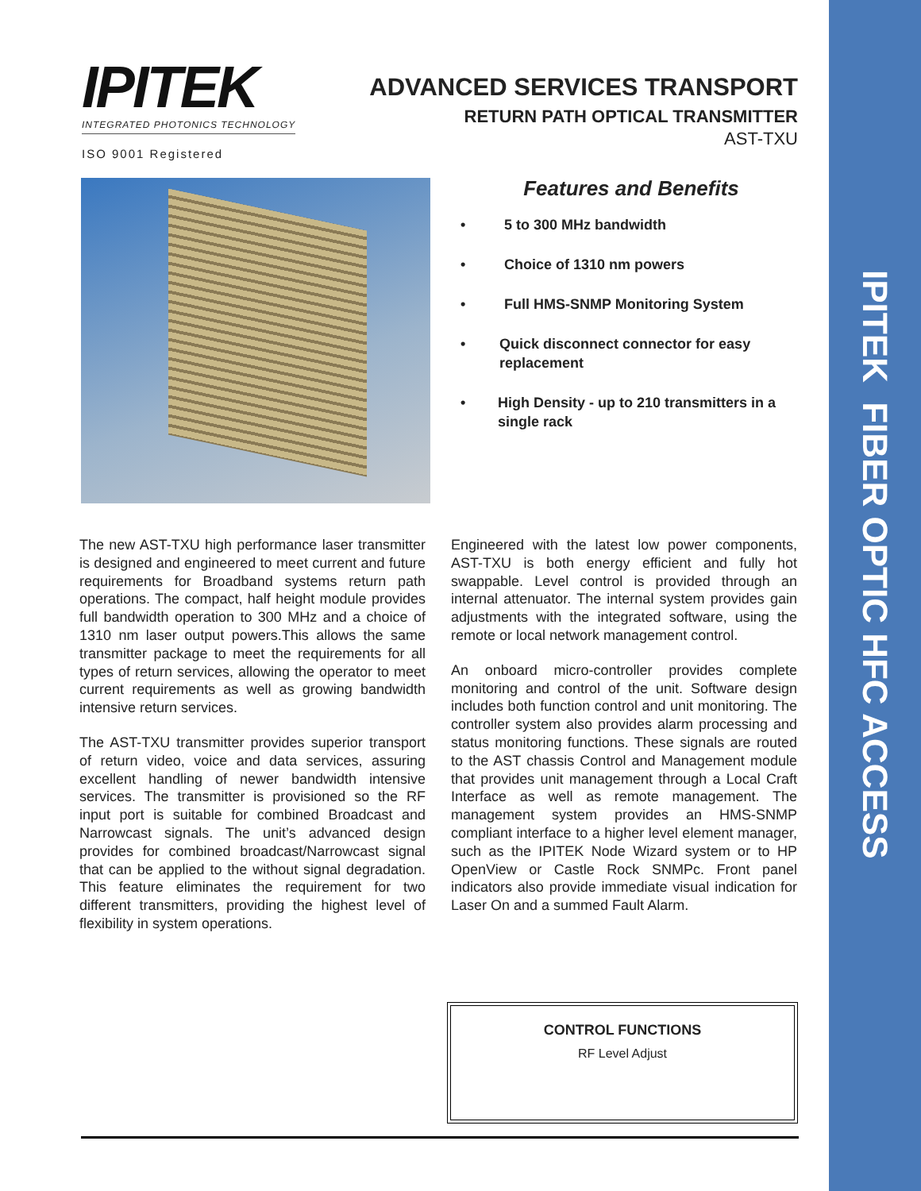IPITEK FIBER OPTIC HFC ACCESS
IPITEK
INTEGRATED PHOTONICS TECHNOLOGY
ISO 9001 Registered
ADVANCED SERVICES TRANSPORT
RETURN PATH OPTICAL TRANSMITTER
AST-TXU
Features and Benefits
• 5 to 300 MHz bandwidth
• Choice of 1310 nm powers
• Full HMS-SNMP Monitoring System
• Quick disconnect connector for easy replacement
• High Density - up to 210 transmitters in a single rack
The new AST-TXU high performance laser transmitter is designed and engineered to meet current and future requirements for Broadband systems return path operations. The compact, half height module provides full bandwidth operation to 300 MHz and a choice of 1310 nm laser output powers.This allows the same transmitter package to meet the requirements for all types of return services, allowing the operator to meet current requirements as well as growing bandwidth intensive return services.
The AST-TXU transmitter provides superior transport of return video, voice and data services, assuring excellent handling of newer bandwidth intensive services. The transmitter is provisioned so the RF input port is suitable for combined Broadcast and Narrowcast signals. The unit’s advanced design provides for combined broadcast/Narrowcast signal that can be applied to the without signal degradation. This feature eliminates the requirement for two different transmitters, providing the highest level of flexibility in system operations.
Engineered with the latest low power components, AST-TXU is both energy efficient and fully hot swappable. Level control is provided through an internal attenuator. The internal system provides gain adjustments with the integrated software, using the remote or local network management control.
An onboard micro-controller provides complete monitoring and control of the unit. Software design includes both function control and unit monitoring. The controller system also provides alarm processing and status monitoring functions. These signals are routed to the AST chassis Control and Management module that provides unit management through a Local Craft Interface as well as remote management. The management system provides an HMS-SNMP compliant interface to a higher level element manager, such as the IPITEK Node Wizard system or to HP OpenView or Castle Rock SNMPc. Front panel indicators also provide immediate visual indication for Laser On and a summed Fault Alarm.
CONTROL FUNCTIONS
RF Level Adjust